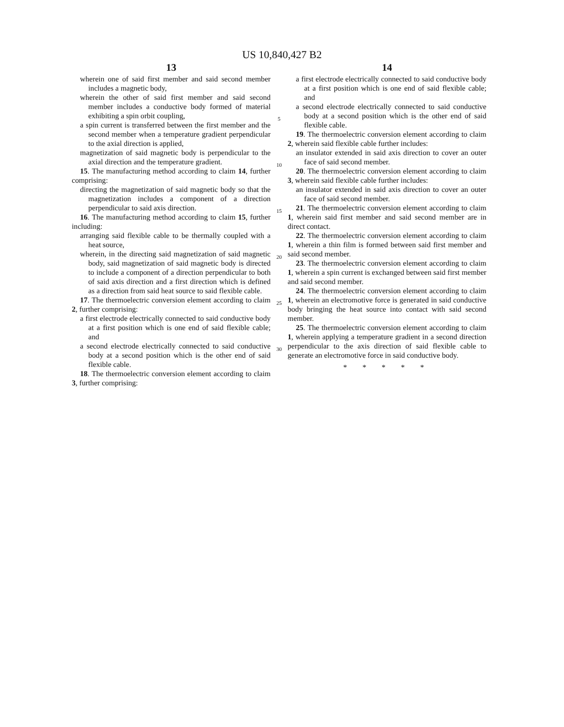US 10,840,427 B2
13
wherein one of said first member and said second member includes a magnetic body,
wherein the other of said first member and said second member includes a conductive body formed of material exhibiting a spin orbit coupling,
a spin current is transferred between the first member and the second member when a temperature gradient perpendicular to the axial direction is applied,
magnetization of said magnetic body is perpendicular to the axial direction and the temperature gradient.
15. The manufacturing method according to claim 14, further comprising:
directing the magnetization of said magnetic body so that the magnetization includes a component of a direction perpendicular to said axis direction.
16. The manufacturing method according to claim 15, further including:
arranging said flexible cable to be thermally coupled with a heat source,
wherein, in the directing said magnetization of said magnetic body, said magnetization of said magnetic body is directed to include a component of a direction perpendicular to both of said axis direction and a first direction which is defined as a direction from said heat source to said flexible cable.
17. The thermoelectric conversion element according to claim 2, further comprising:
a first electrode electrically connected to said conductive body at a first position which is one end of said flexible cable; and
a second electrode electrically connected to said conductive body at a second position which is the other end of said flexible cable.
18. The thermoelectric conversion element according to claim 3, further comprising:
5
10
15
20
25
30
14
a first electrode electrically connected to said conductive body at a first position which is one end of said flexible cable; and
a second electrode electrically connected to said conductive body at a second position which is the other end of said flexible cable.
19. The thermoelectric conversion element according to claim 2, wherein said flexible cable further includes:
an insulator extended in said axis direction to cover an outer face of said second member.
20. The thermoelectric conversion element according to claim 3, wherein said flexible cable further includes:
an insulator extended in said axis direction to cover an outer face of said second member.
21. The thermoelectric conversion element according to claim 1, wherein said first member and said second member are in direct contact.
22. The thermoelectric conversion element according to claim 1, wherein a thin film is formed between said first member and said second member.
23. The thermoelectric conversion element according to claim 1, wherein a spin current is exchanged between said first member and said second member.
24. The thermoelectric conversion element according to claim 1, wherein an electromotive force is generated in said conductive body bringing the heat source into contact with said second member.
25. The thermoelectric conversion element according to claim 1, wherein applying a temperature gradient in a second direction perpendicular to the axis direction of said flexible cable to generate an electromotive force in said conductive body.
* * * * *